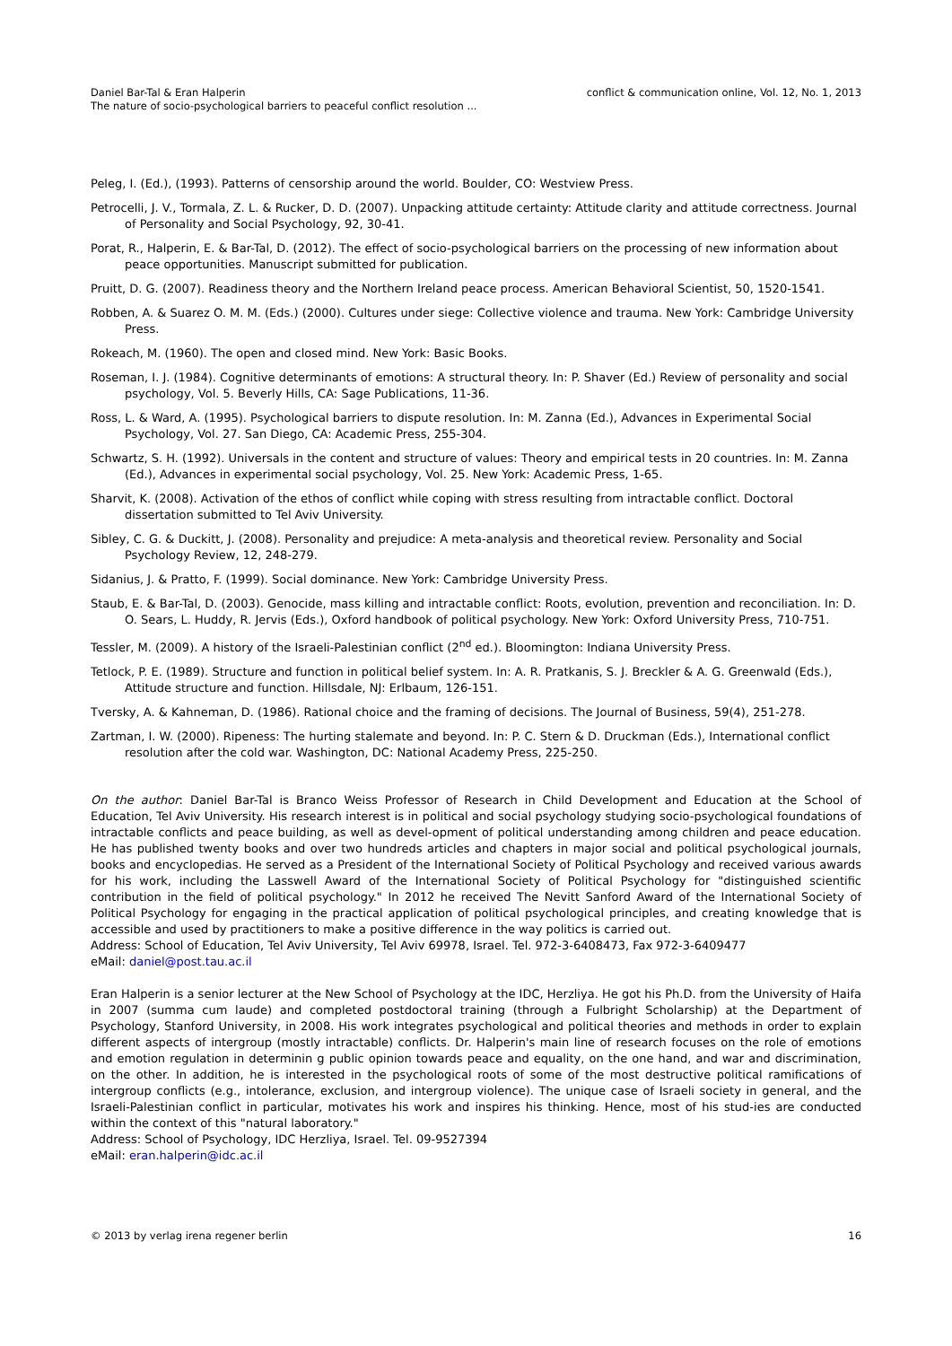Daniel Bar-Tal & Eran Halperin
The nature of socio-psychological barriers to peaceful conflict resolution ...
conflict & communication online, Vol. 12, No. 1, 2013
Peleg, I. (Ed.), (1993). Patterns of censorship around the world. Boulder, CO: Westview Press.
Petrocelli, J. V., Tormala, Z. L. & Rucker, D. D. (2007). Unpacking attitude certainty: Attitude clarity and attitude correctness. Journal of Personality and Social Psychology, 92, 30-41.
Porat, R., Halperin, E. & Bar-Tal, D. (2012). The effect of socio-psychological barriers on the processing of new information about peace opportunities. Manuscript submitted for publication.
Pruitt, D. G. (2007). Readiness theory and the Northern Ireland peace process. American Behavioral Scientist, 50, 1520-1541.
Robben, A. & Suarez O. M. M. (Eds.) (2000). Cultures under siege: Collective violence and trauma. New York: Cambridge University Press.
Rokeach, M. (1960). The open and closed mind. New York: Basic Books.
Roseman, I. J. (1984). Cognitive determinants of emotions: A structural theory. In: P. Shaver (Ed.) Review of personality and social psychology, Vol. 5. Beverly Hills, CA: Sage Publications, 11-36.
Ross, L. & Ward, A. (1995). Psychological barriers to dispute resolution. In: M. Zanna (Ed.), Advances in Experimental Social Psychology, Vol. 27. San Diego, CA: Academic Press, 255-304.
Schwartz, S. H. (1992). Universals in the content and structure of values: Theory and empirical tests in 20 countries. In: M. Zanna (Ed.), Advances in experimental social psychology, Vol. 25. New York: Academic Press, 1-65.
Sharvit, K. (2008). Activation of the ethos of conflict while coping with stress resulting from intractable conflict. Doctoral dissertation submitted to Tel Aviv University.
Sibley, C. G. & Duckitt, J. (2008). Personality and prejudice: A meta-analysis and theoretical review. Personality and Social Psychology Review, 12, 248-279.
Sidanius, J. & Pratto, F. (1999). Social dominance. New York: Cambridge University Press.
Staub, E. & Bar-Tal, D. (2003). Genocide, mass killing and intractable conflict: Roots, evolution, prevention and reconciliation. In: D. O. Sears, L. Huddy, R. Jervis (Eds.), Oxford handbook of political psychology. New York: Oxford University Press, 710-751.
Tessler, M. (2009). A history of the Israeli-Palestinian conflict (2<sup>nd</sup> ed.). Bloomington: Indiana University Press.
Tetlock, P. E. (1989). Structure and function in political belief system. In: A. R. Pratkanis, S. J. Breckler & A. G. Greenwald (Eds.), Attitude structure and function. Hillsdale, NJ: Erlbaum, 126-151.
Tversky, A. & Kahneman, D. (1986). Rational choice and the framing of decisions. The Journal of Business, 59(4), 251-278.
Zartman, I. W. (2000). Ripeness: The hurting stalemate and beyond. In: P. C. Stern & D. Druckman (Eds.), International conflict resolution after the cold war. Washington, DC: National Academy Press, 225-250.
On the author: Daniel Bar-Tal is Branco Weiss Professor of Research in Child Development and Education at the School of Education, Tel Aviv University. His research interest is in political and social psychology studying socio-psychological foundations of intractable conflicts and peace building, as well as devel-opment of political understanding among children and peace education. He has published twenty books and over two hundreds articles and chapters in major social and political psychological journals, books and encyclopedias. He served as a President of the International Society of Political Psychology and received various awards for his work, including the Lasswell Award of the International Society of Political Psychology for "distinguished scientific contribution in the field of political psychology." In 2012 he received The Nevitt Sanford Award of the International Society of Political Psychology for engaging in the practical application of political psychological principles, and creating knowledge that is accessible and used by practitioners to make a positive difference in the way politics is carried out.
Address: School of Education, Tel Aviv University, Tel Aviv 69978, Israel. Tel. 972-3-6408473, Fax 972-3-6409477
eMail: daniel@post.tau.ac.il
Eran Halperin is a senior lecturer at the New School of Psychology at the IDC, Herzliya. He got his Ph.D. from the University of Haifa in 2007 (summa cum laude) and completed postdoctoral training (through a Fulbright Scholarship) at the Department of Psychology, Stanford University, in 2008. His work integrates psychological and political theories and methods in order to explain different aspects of intergroup (mostly intractable) conflicts. Dr. Halperin's main line of research focuses on the role of emotions and emotion regulation in determinin g public opinion towards peace and equality, on the one hand, and war and discrimination, on the other. In addition, he is interested in the psychological roots of some of the most destructive political ramifications of intergroup conflicts (e.g., intolerance, exclusion, and intergroup violence). The unique case of Israeli society in general, and the Israeli-Palestinian conflict in particular, motivates his work and inspires his thinking. Hence, most of his stud-ies are conducted within the context of this "natural laboratory."
Address: School of Psychology, IDC Herzliya, Israel. Tel. 09-9527394
eMail: eran.halperin@idc.ac.il
© 2013 by verlag irena regener berlin
16